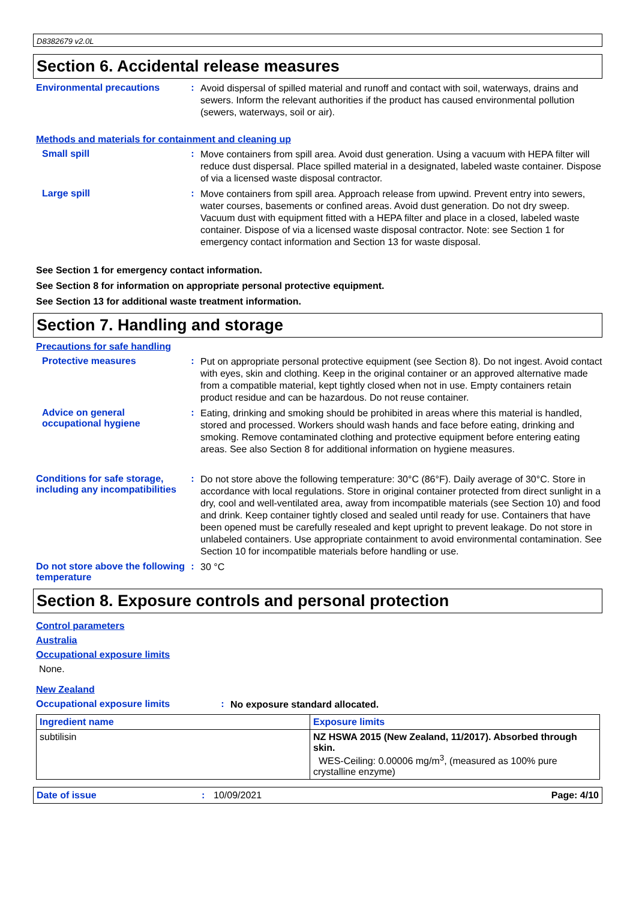D8382679 v2.0L
Section 6. Accidental release measures
Environmental precautions :
Avoid dispersal of spilled material and runoff and contact with soil, waterways, drains and sewers. Inform the relevant authorities if the product has caused environmental pollution (sewers, waterways, soil or air).
Methods and materials for containment and cleaning up
Small spill :
Move containers from spill area. Avoid dust generation. Using a vacuum with HEPA filter will reduce dust dispersal. Place spilled material in a designated, labeled waste container. Dispose of via a licensed waste disposal contractor.
Large spill :
Move containers from spill area. Approach release from upwind. Prevent entry into sewers, water courses, basements or confined areas. Avoid dust generation. Do not dry sweep. Vacuum dust with equipment fitted with a HEPA filter and place in a closed, labeled waste container. Dispose of via a licensed waste disposal contractor. Note: see Section 1 for emergency contact information and Section 13 for waste disposal.
See Section 1 for emergency contact information.
See Section 8 for information on appropriate personal protective equipment.
See Section 13 for additional waste treatment information.
Section 7. Handling and storage
Precautions for safe handling
Protective measures :
Put on appropriate personal protective equipment (see Section 8). Do not ingest. Avoid contact with eyes, skin and clothing. Keep in the original container or an approved alternative made from a compatible material, kept tightly closed when not in use. Empty containers retain product residue and can be hazardous. Do not reuse container.
Advice on general occupational hygiene
:
Eating, drinking and smoking should be prohibited in areas where this material is handled, stored and processed. Workers should wash hands and face before eating, drinking and smoking. Remove contaminated clothing and protective equipment before entering eating areas. See also Section 8 for additional information on hygiene measures.
Conditions for safe storage, including any incompatibilities
:
Do not store above the following temperature: 30°C (86°F). Daily average of 30°C. Store in accordance with local regulations. Store in original container protected from direct sunlight in a dry, cool and well-ventilated area, away from incompatible materials (see Section 10) and food and drink. Keep container tightly closed and sealed until ready for use. Containers that have been opened must be carefully resealed and kept upright to prevent leakage. Do not store in unlabeled containers. Use appropriate containment to avoid environmental contamination. See Section 10 for incompatible materials before handling or use.
Do not store above the following temperature
:
30 °C
Section 8. Exposure controls and personal protection
Control parameters
Australia
Occupational exposure limits
None.
New Zealand
Occupational exposure limits :
No exposure standard allocated.
| Ingredient name | Exposure limits |
| --- | --- |
| subtilisin | NZ HSWA 2015 (New Zealand, 11/2017). Absorbed through skin. WES-Ceiling: 0.00006 mg/m<sup>3</sup>, (measured as 100% pure crystalline enzyme) |
Date of issue: 10/09/2021 Page: 4/10